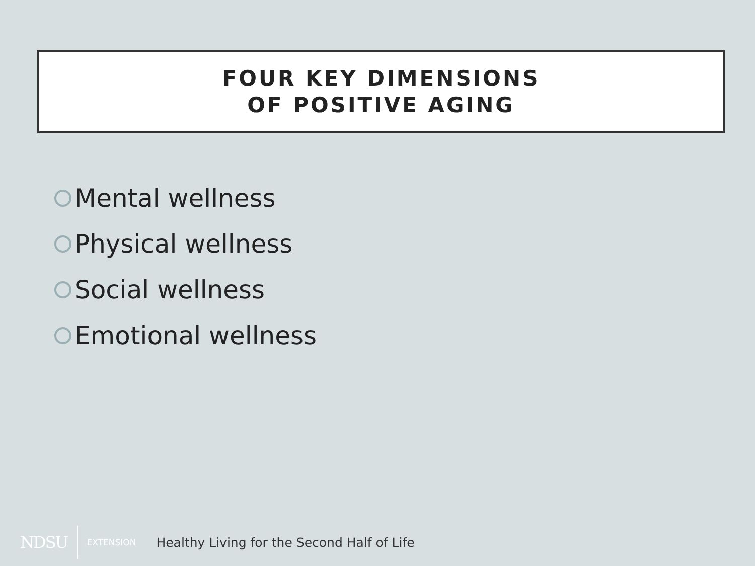FOUR KEY DIMENSIONS
OF POSITIVE AGING
Mental wellness
Physical wellness
Social wellness
Emotional wellness
NDSU EXTENSION Healthy Living for the Second Half of Life